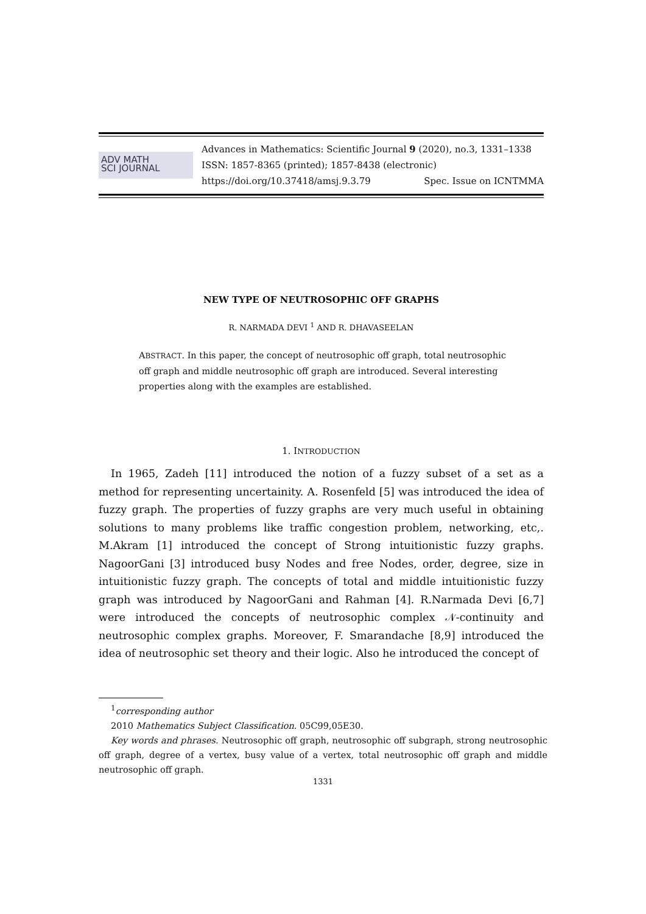ADV MATH
SCI JOURNAL
Advances in Mathematics: Scientific Journal 9 (2020), no.3, 1331–1338
ISSN: 1857-8365 (printed); 1857-8438 (electronic)
https://doi.org/10.37418/amsj.9.3.79 Spec. Issue on ICNTMMA
NEW TYPE OF NEUTROSOPHIC OFF GRAPHS
R. NARMADA DEVI <sup>1</sup> AND R. DHAVASEELAN
ABSTRACT. In this paper, the concept of neutrosophic off graph, total neutrosophic off graph and middle neutrosophic off graph are introduced. Several interesting properties along with the examples are established.
1. INTRODUCTION
In 1965, Zadeh [11] introduced the notion of a fuzzy subset of a set as a method for representing uncertainity. A. Rosenfeld [5] was introduced the idea of fuzzy graph. The properties of fuzzy graphs are very much useful in obtaining solutions to many problems like traffic congestion problem, networking, etc,. M.Akram [1] introduced the concept of Strong intuitionistic fuzzy graphs. NagoorGani [3] introduced busy Nodes and free Nodes, order, degree, size in intuitionistic fuzzy graph. The concepts of total and middle intuitionistic fuzzy graph was introduced by NagoorGani and Rahman [4]. R.Narmada Devi [6,7] were introduced the concepts of neutrosophic complex 𝒩-continuity and neutrosophic complex graphs. Moreover, F. Smarandache [8,9] introduced the idea of neutrosophic set theory and their logic. Also he introduced the concept of
<sup>1</sup> corresponding author
2010 Mathematics Subject Classification. 05C99,05E30.
Key words and phrases. Neutrosophic off graph, neutrosophic off subgraph, strong neutrosophic off graph, degree of a vertex, busy value of a vertex, total neutrosophic off graph and middle neutrosophic off graph.
1331